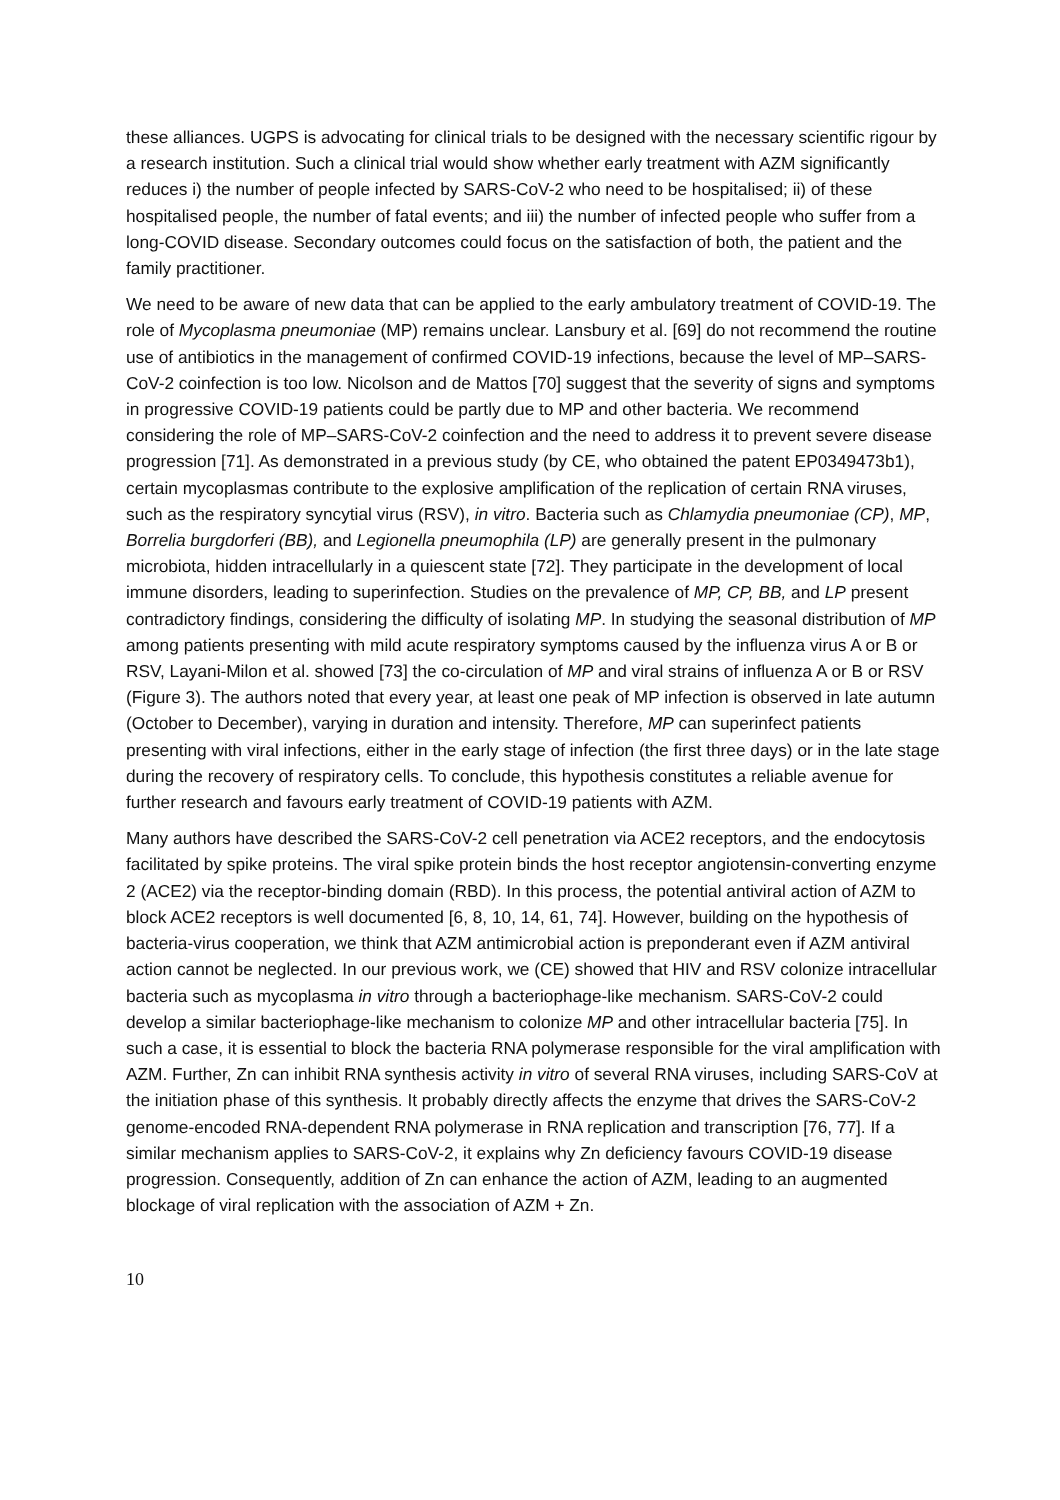these alliances. UGPS is advocating for clinical trials to be designed with the necessary scientific rigour by a research institution. Such a clinical trial would show whether early treatment with AZM significantly reduces i) the number of people infected by SARS-CoV-2 who need to be hospitalised; ii) of these hospitalised people, the number of fatal events; and iii) the number of infected people who suffer from a long-COVID disease. Secondary outcomes could focus on the satisfaction of both, the patient and the family practitioner.
We need to be aware of new data that can be applied to the early ambulatory treatment of COVID-19. The role of Mycoplasma pneumoniae (MP) remains unclear. Lansbury et al. [69] do not recommend the routine use of antibiotics in the management of confirmed COVID-19 infections, because the level of MP–SARS-CoV-2 coinfection is too low. Nicolson and de Mattos [70] suggest that the severity of signs and symptoms in progressive COVID-19 patients could be partly due to MP and other bacteria. We recommend considering the role of MP–SARS-CoV-2 coinfection and the need to address it to prevent severe disease progression [71]. As demonstrated in a previous study (by CE, who obtained the patent EP0349473b1), certain mycoplasmas contribute to the explosive amplification of the replication of certain RNA viruses, such as the respiratory syncytial virus (RSV), in vitro. Bacteria such as Chlamydia pneumoniae (CP), MP, Borrelia burgdorferi (BB), and Legionella pneumophila (LP) are generally present in the pulmonary microbiota, hidden intracellularly in a quiescent state [72]. They participate in the development of local immune disorders, leading to superinfection. Studies on the prevalence of MP, CP, BB, and LP present contradictory findings, considering the difficulty of isolating MP. In studying the seasonal distribution of MP among patients presenting with mild acute respiratory symptoms caused by the influenza virus A or B or RSV, Layani-Milon et al. showed [73] the co-circulation of MP and viral strains of influenza A or B or RSV (Figure 3). The authors noted that every year, at least one peak of MP infection is observed in late autumn (October to December), varying in duration and intensity. Therefore, MP can superinfect patients presenting with viral infections, either in the early stage of infection (the first three days) or in the late stage during the recovery of respiratory cells. To conclude, this hypothesis constitutes a reliable avenue for further research and favours early treatment of COVID-19 patients with AZM.
Many authors have described the SARS-CoV-2 cell penetration via ACE2 receptors, and the endocytosis facilitated by spike proteins. The viral spike protein binds the host receptor angiotensin-converting enzyme 2 (ACE2) via the receptor-binding domain (RBD). In this process, the potential antiviral action of AZM to block ACE2 receptors is well documented [6, 8, 10, 14, 61, 74]. However, building on the hypothesis of bacteria-virus cooperation, we think that AZM antimicrobial action is preponderant even if AZM antiviral action cannot be neglected. In our previous work, we (CE) showed that HIV and RSV colonize intracellular bacteria such as mycoplasma in vitro through a bacteriophage-like mechanism. SARS-CoV-2 could develop a similar bacteriophage-like mechanism to colonize MP and other intracellular bacteria [75]. In such a case, it is essential to block the bacteria RNA polymerase responsible for the viral amplification with AZM. Further, Zn can inhibit RNA synthesis activity in vitro of several RNA viruses, including SARS-CoV at the initiation phase of this synthesis. It probably directly affects the enzyme that drives the SARS-CoV-2 genome-encoded RNA-dependent RNA polymerase in RNA replication and transcription [76, 77]. If a similar mechanism applies to SARS-CoV-2, it explains why Zn deficiency favours COVID-19 disease progression. Consequently, addition of Zn can enhance the action of AZM, leading to an augmented blockage of viral replication with the association of AZM + Zn.
10